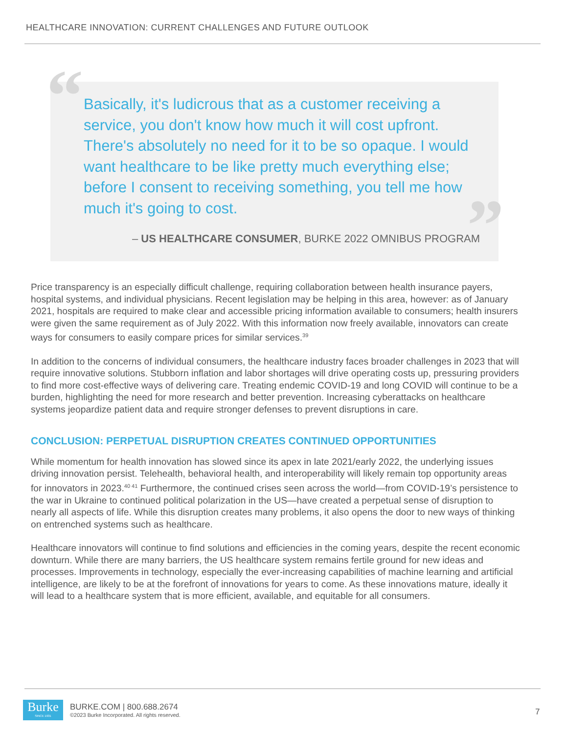HEALTHCARE INNOVATION: CURRENT CHALLENGES AND FUTURE OUTLOOK
“
”
Basically, it's ludicrous that as a customer receiving a service, you don't know how much it will cost upfront. There's absolutely no need for it to be so opaque. I would want healthcare to be like pretty much everything else; before I consent to receiving something, you tell me how much it's going to cost.
– US HEALTHCARE CONSUMER, BURKE 2022 OMNIBUS PROGRAM
Price transparency is an especially difficult challenge, requiring collaboration between health insurance payers, hospital systems, and individual physicians. Recent legislation may be helping in this area, however: as of January 2021, hospitals are required to make clear and accessible pricing information available to consumers; health insurers were given the same requirement as of July 2022. With this information now freely available, innovators can create ways for consumers to easily compare prices for similar services.<sup>39</sup>
In addition to the concerns of individual consumers, the healthcare industry faces broader challenges in 2023 that will require innovative solutions. Stubborn inflation and labor shortages will drive operating costs up, pressuring providers to find more cost-effective ways of delivering care. Treating endemic COVID-19 and long COVID will continue to be a burden, highlighting the need for more research and better prevention. Increasing cyberattacks on healthcare systems jeopardize patient data and require stronger defenses to prevent disruptions in care.
CONCLUSION: PERPETUAL DISRUPTION CREATES CONTINUED OPPORTUNITIES
While momentum for health innovation has slowed since its apex in late 2021/early 2022, the underlying issues driving innovation persist. Telehealth, behavioral health, and interoperability will likely remain top opportunity areas for innovators in 2023.<sup>40 41</sup> Furthermore, the continued crises seen across the world—from COVID-19’s persistence to the war in Ukraine to continued political polarization in the US—have created a perpetual sense of disruption to nearly all aspects of life. While this disruption creates many problems, it also opens the door to new ways of thinking on entrenched systems such as healthcare.
Healthcare innovators will continue to find solutions and efficiencies in the coming years, despite the recent economic downturn. While there are many barriers, the US healthcare system remains fertile ground for new ideas and processes. Improvements in technology, especially the ever-increasing capabilities of machine learning and artificial intelligence, are likely to be at the forefront of innovations for years to come. As these innovations mature, ideally it will lead to a healthcare system that is more efficient, available, and equitable for all consumers.
Burke
SINCE 1931
BURKE.COM | 800.688.2674
©2023 Burke Incorporated. All rights reserved.
7